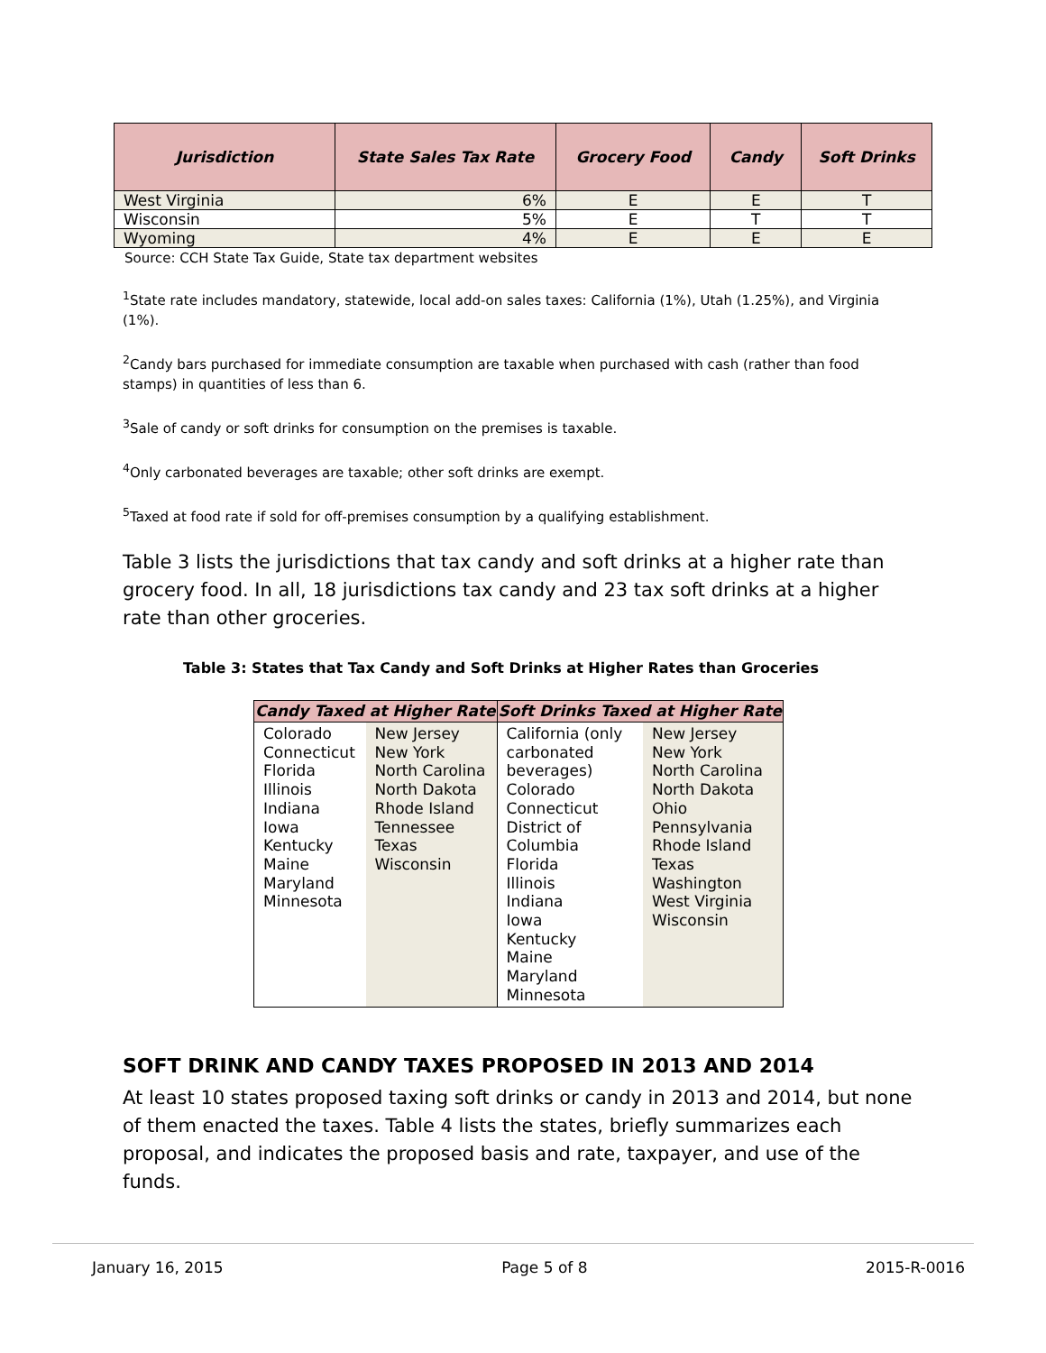| Jurisdiction | State Sales Tax Rate | Grocery Food | Candy | Soft Drinks |
| --- | --- | --- | --- | --- |
| West Virginia | 6% | E | E | T |
| Wisconsin | 5% | E | T | T |
| Wyoming | 4% | E | E | E |
Source: CCH State Tax Guide, State tax department websites
<sup>1</sup> State rate includes mandatory, statewide, local add-on sales taxes: California (1%), Utah (1.25%), and Virginia (1%).
<sup>2</sup> Candy bars purchased for immediate consumption are taxable when purchased with cash (rather than food stamps) in quantities of less than 6.
<sup>3</sup> Sale of candy or soft drinks for consumption on the premises is taxable.
<sup>4</sup> Only carbonated beverages are taxable; other soft drinks are exempt.
<sup>5</sup> Taxed at food rate if sold for off-premises consumption by a qualifying establishment.
Table 3 lists the jurisdictions that tax candy and soft drinks at a higher rate than grocery food. In all, 18 jurisdictions tax candy and 23 tax soft drinks at a higher rate than other groceries.
Table 3: States that Tax Candy and Soft Drinks at Higher Rates than Groceries
| Candy Taxed at Higher Rate | | Soft Drinks Taxed at Higher Rate | |
| --- | --- | --- | --- |
| Colorado Connecticut Florida Illinois Indiana Iowa Kentucky Maine Maryland Minnesota | New Jersey New York North Carolina North Dakota Rhode Island Tennessee Texas Wisconsin | California (only carbonated beverages) Colorado Connecticut District of Columbia Florida Illinois Indiana Iowa Kentucky Maine Maryland Minnesota | New Jersey New York North Carolina North Dakota Ohio Pennsylvania Rhode Island Texas Washington West Virginia Wisconsin |
SOFT DRINK AND CANDY TAXES PROPOSED IN 2013 AND 2014
At least 10 states proposed taxing soft drinks or candy in 2013 and 2014, but none of them enacted the taxes. Table 4 lists the states, briefly summarizes each proposal, and indicates the proposed basis and rate, taxpayer, and use of the funds.
January 16, 2015 Page 5 of 8 2015-R-0016